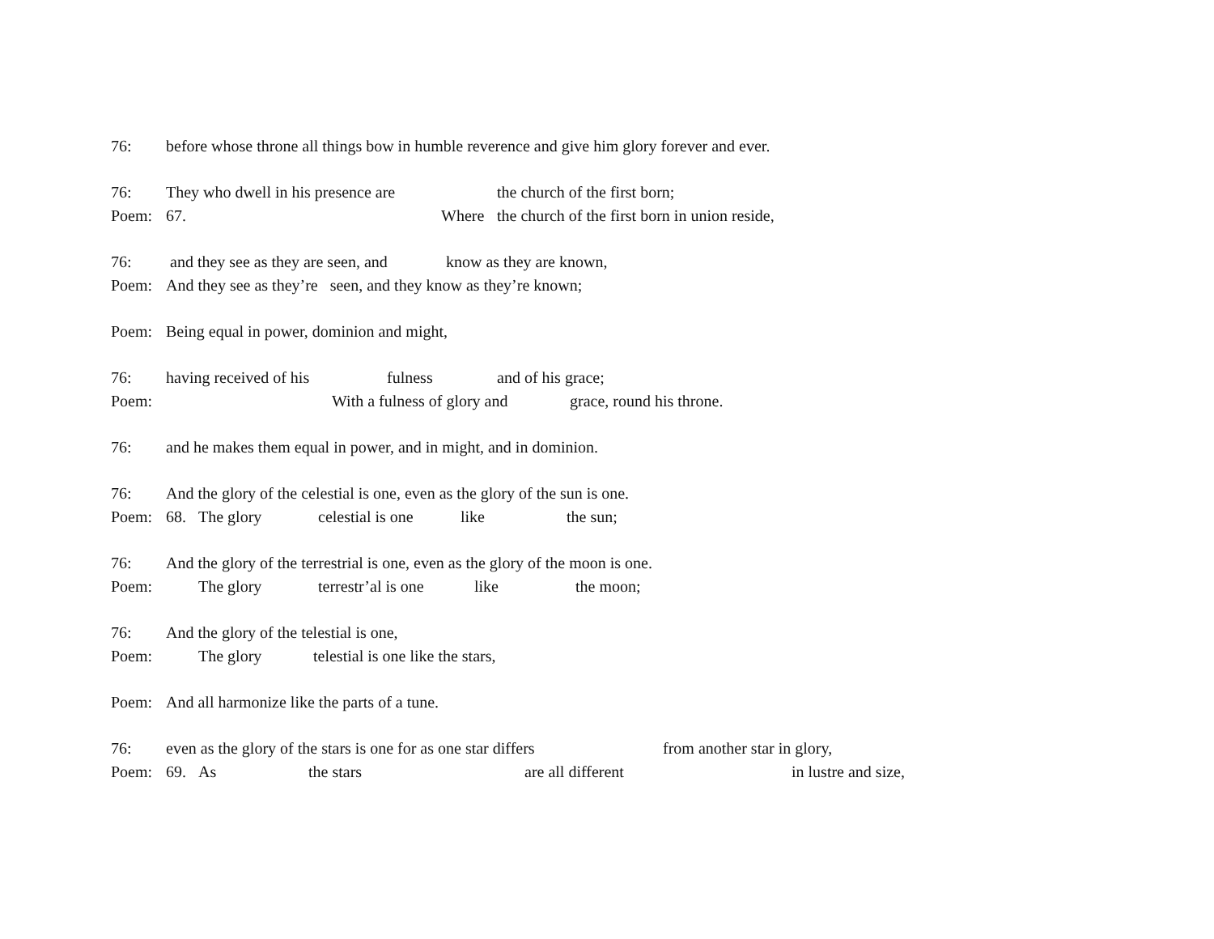76: before whose throne all things bow in humble reverence and give him glory forever and ever.
76: They who dwell in his presence are the church of the first born;
Poem: 67. Where the church of the first born in union reside,
76: and they see as they are seen, and know as they are known,
Poem: And they see as they’re seen, and they know as they’re known;
Poem: Being equal in power, dominion and might,
76: having received of his fulness and of his grace;
Poem: With a fulness of glory and grace, round his throne.
76: and he makes them equal in power, and in might, and in dominion.
76: And the glory of the celestial is one, even as the glory of the sun is one.
Poem: 68. The glory celestial is one like the sun;
76: And the glory of the terrestrial is one, even as the glory of the moon is one.
Poem: The glory terrestr’al is one like the moon;
76: And the glory of the telestial is one,
Poem: The glory telestial is one like the stars,
Poem: And all harmonize like the parts of a tune.
76: even as the glory of the stars is one for as one star differs from another star in glory,
Poem: 69. As the stars are all different in lustre and size,